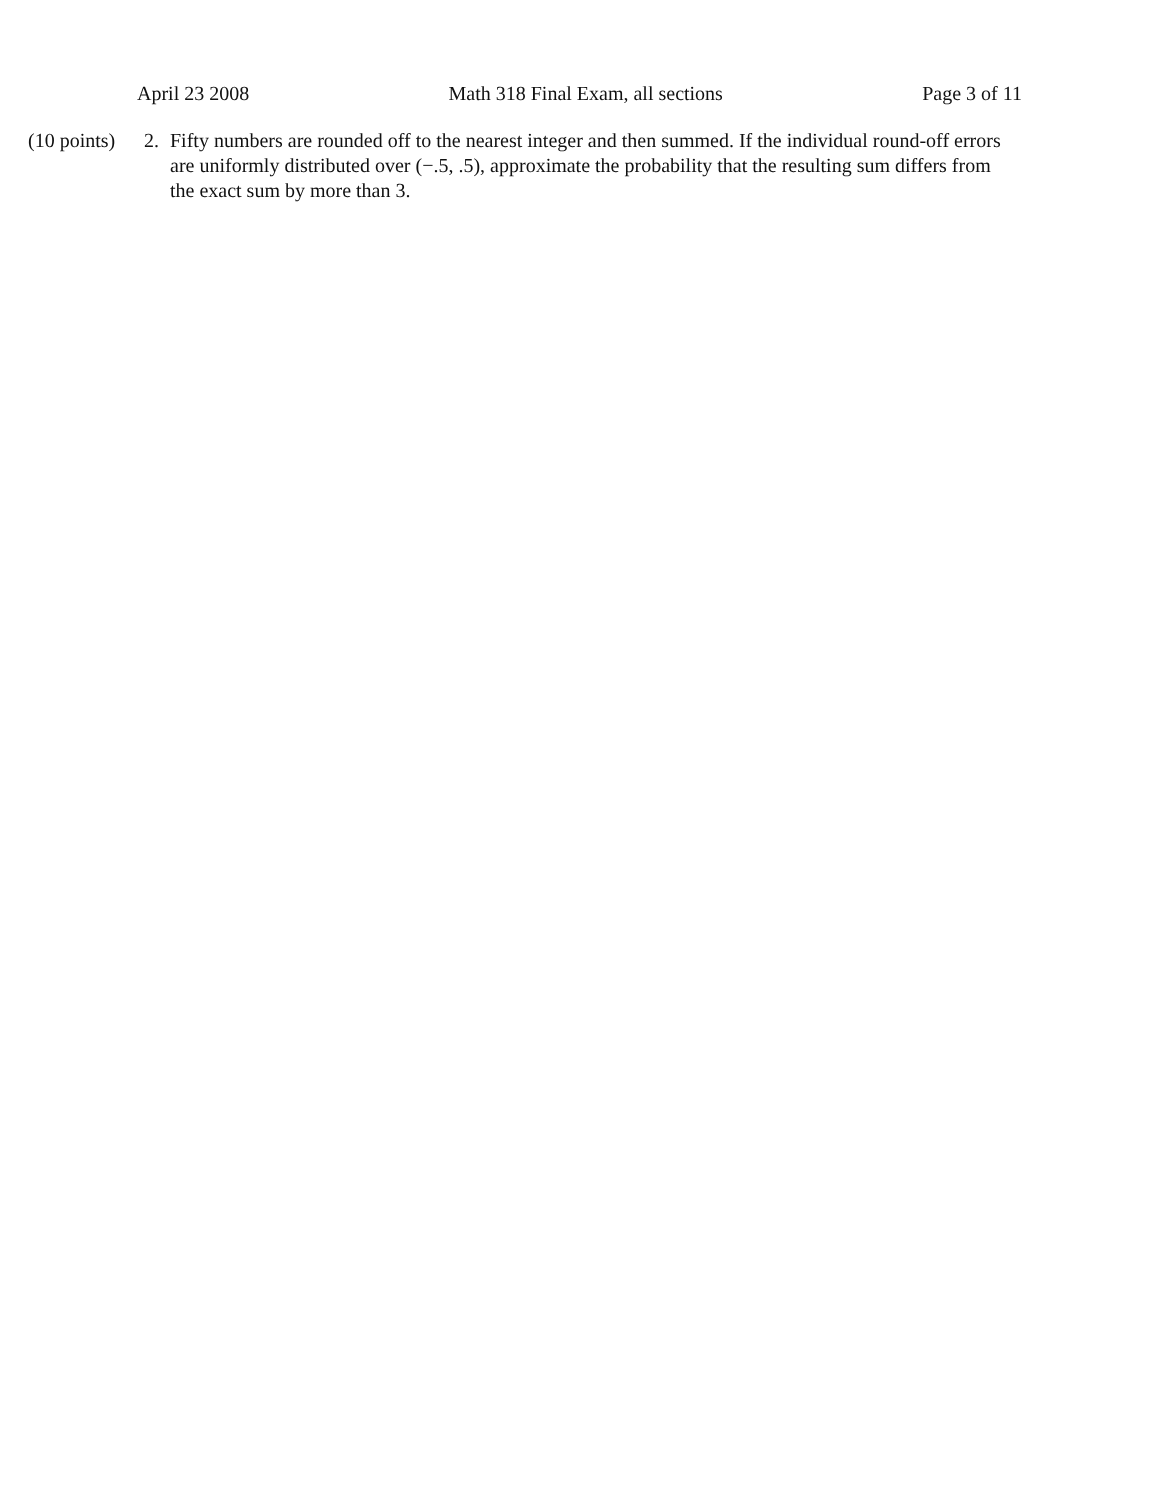April 23 2008 Math 318 Final Exam, all sections Page 3 of 11
(10 points)
2. Fifty numbers are rounded off to the nearest integer and then summed. If the individual round-off errors are uniformly distributed over (−.5, .5), approximate the probability that the resulting sum differs from the exact sum by more than 3.